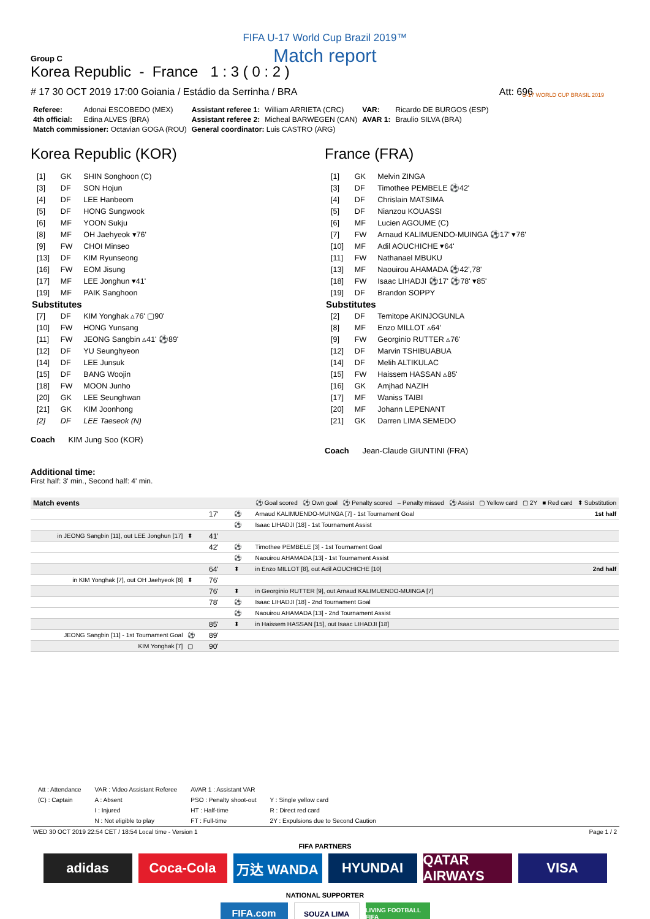FIFA U-17 World Cup Brazil 2019™
Match report
Group C
Korea Republic - France 1 : 3 ( 0 : 2 )
# 17 30 OCT 2019 17:00 Goiania / Estádio da Serrinha / BRA Att: 696
U-17 WORLD CUP BRASIL 2019
| Referee: | Adonai ESCOBEDO (MEX) | Assistant referee 1: | William ARRIETA (CRC) | VAR: | Ricardo DE BURGOS (ESP) |
| 4th official: | Edina ALVES (BRA) | Assistant referee 2: | Micheal BARWEGEN (CAN) | AVAR 1: | Braulio SILVA (BRA) |
| Match commissioner: Octavian GOGA (ROU) | | General coordinator: Luis CASTRO (ARG) | | | |
Korea Republic (KOR)
| [1] | GK | SHIN Songhoon (C) |
| [3] | DF | SON Hojun |
| [4] | DF | LEE Hanbeom |
| [5] | DF | HONG Sungwook |
| [6] | MF | YOON Sukju |
| [8] | MF | OH Jaehyeok ▾76' |
| [9] | FW | CHOI Minseo |
| [13] | DF | KIM Ryunseong |
| [16] | FW | EOM Jisung |
| [17] | MF | LEE Jonghun ▾41' |
| [19] | MF | PAIK Sanghoon |
| Substitutes | | |
| [7] | DF | KIM Yonghak ▵76' ▢90' |
| [10] | FW | HONG Yunsang |
| [11] | FW | JEONG Sangbin ▵41' ⚽89' |
| [12] | DF | YU Seunghyeon |
| [14] | DF | LEE Junsuk |
| [15] | DF | BANG Woojin |
| [18] | FW | MOON Junho |
| [20] | GK | LEE Seunghwan |
| [21] | GK | KIM Joonhong |
| [2] | DF | LEE Taeseok (N) |
Coach KIM Jung Soo (KOR)
France (FRA)
| [1] | GK | Melvin ZINGA |
| [3] | DF | Timothee PEMBELE ⚽42' |
| [4] | DF | Chrislain MATSIMA |
| [5] | DF | Nianzou KOUASSI |
| [6] | MF | Lucien AGOUME (C) |
| [7] | FW | Arnaud KALIMUENDO-MUINGA ⚽17' ▾76' |
| [10] | MF | Adil AOUCHICHE ▾64' |
| [11] | FW | Nathanael MBUKU |
| [13] | MF | Naouirou AHAMADA ⚽42',78' |
| [18] | FW | Isaac LIHADJI ⚽17' ⚽78' ▾85' |
| [19] | DF | Brandon SOPPY |
| Substitutes | | |
| [2] | DF | Temitope AKINJOGUNLA |
| [8] | MF | Enzo MILLOT ▵64' |
| [9] | FW | Georginio RUTTER ▵76' |
| [12] | DF | Marvin TSHIBUABUA |
| [14] | DF | Melih ALTIKULAC |
| [15] | FW | Haissem HASSAN ▵85' |
| [16] | GK | Amjhad NAZIH |
| [17] | MF | Waniss TAIBI |
| [20] | MF | Johann LEPENANT |
| [21] | GK | Darren LIMA SEMEDO |
Coach Jean-Claude GIUNTINI (FRA)
Additional time:
First half: 3' min., Second half: 4' min.
| Match events | ⚽ Goal scored ⚽ Own goal ⚽ Penalty scored – Penalty missed ⚽ Assist ▢ Yellow card ▢ 2Y ■ Red card ⬍ Substitution | | | | |
| | | 17' | ⚽ | Arnaud KALIMUENDO-MUINGA [7] - 1st Tournament Goal | 1st half |
| | | | ⚽ | Isaac LIHADJI [18] - 1st Tournament Assist | |
| in JEONG Sangbin [11], out LEE Jonghun [17] | ⬍ | 41' | | | |
| | | 42' | ⚽ | Timothee PEMBELE [3] - 1st Tournament Goal | |
| | | | ⚽ | Naouirou AHAMADA [13] - 1st Tournament Assist | |
| | | 64' | ⬍ | in Enzo MILLOT [8], out Adil AOUCHICHE [10] | 2nd half |
| in KIM Yonghak [7], out OH Jaehyeok [8] | ⬍ | 76' | | | |
| | | 76' | ⬍ | in Georginio RUTTER [9], out Arnaud KALIMUENDO-MUINGA [7] | |
| | | 78' | ⚽ | Isaac LIHADJI [18] - 2nd Tournament Goal | |
| | | | ⚽ | Naouirou AHAMADA [13] - 2nd Tournament Assist | |
| | | 85' | ⬍ | in Haissem HASSAN [15], out Isaac LIHADJI [18] | |
| JEONG Sangbin [11] - 1st Tournament Goal | ⚽ | 89' | | | |
| KIM Yonghak [7] | ▢ | 90' | | | |
| Att : Attendance | VAR : Video Assistant Referee | AVAR 1 : Assistant VAR | |
| (C) : Captain | A : Absent | PSO : Penalty shoot-out | Y : Single yellow card |
| | I : Injured | HT : Half-time | R : Direct red card |
| | N : Not eligible to play | FT : Full-time | 2Y : Expulsions due to Second Caution |
WED 30 OCT 2019 22:54 CET / 18:54 Local time - Version 1 Page 1 / 2
FIFA PARTNERS
adidas Coca-Cola 万达 WANDA HYUNDAI QATAR AIRWAYS
VISA
NATIONAL SUPPORTER
FIFA.com
SOUZA LIMA
LIVING FOOTBALL FIFA